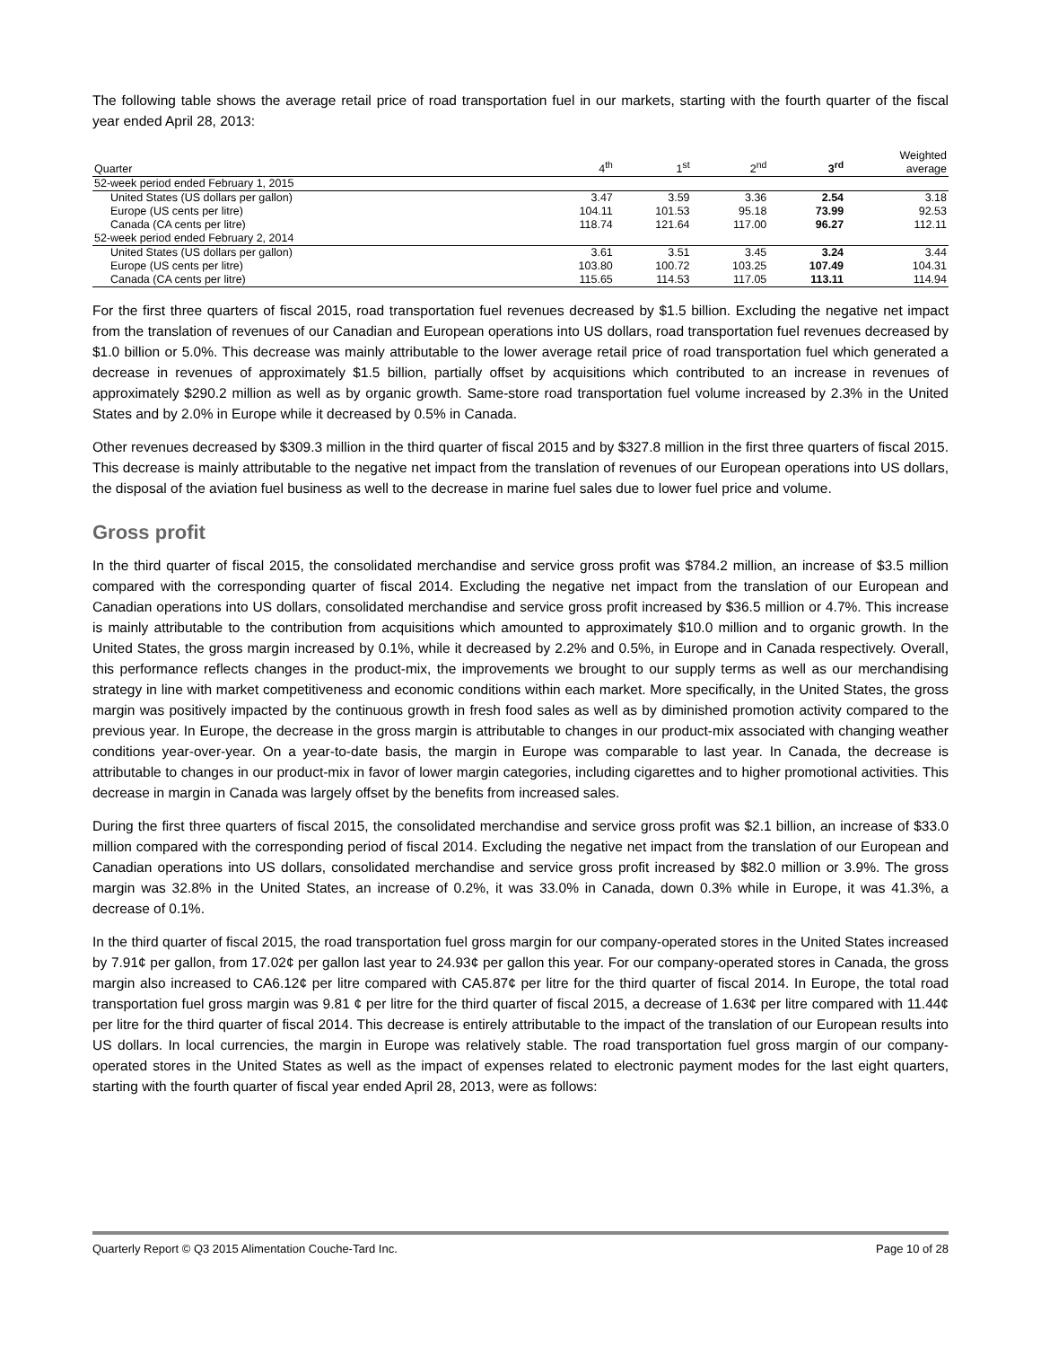The following table shows the average retail price of road transportation fuel in our markets, starting with the fourth quarter of the fiscal year ended April 28, 2013:
| Quarter | 4<sup>th</sup> | 1<sup>st</sup> | 2<sup>nd</sup> | 3<sup>rd</sup> | Weighted average |
| --- | --- | --- | --- | --- | --- |
| 52-week period ended February 1, 2015 | | | | | |
| United States (US dollars per gallon) | 3.47 | 3.59 | 3.36 | 2.54 | 3.18 |
| Europe (US cents per litre) | 104.11 | 101.53 | 95.18 | 73.99 | 92.53 |
| Canada (CA cents per litre) | 118.74 | 121.64 | 117.00 | 96.27 | 112.11 |
| 52-week period ended February 2, 2014 | | | | | |
| United States (US dollars per gallon) | 3.61 | 3.51 | 3.45 | 3.24 | 3.44 |
| Europe (US cents per litre) | 103.80 | 100.72 | 103.25 | 107.49 | 104.31 |
| Canada (CA cents per litre) | 115.65 | 114.53 | 117.05 | 113.11 | 114.94 |
For the first three quarters of fiscal 2015, road transportation fuel revenues decreased by $1.5 billion. Excluding the negative net impact from the translation of revenues of our Canadian and European operations into US dollars, road transportation fuel revenues decreased by $1.0 billion or 5.0%. This decrease was mainly attributable to the lower average retail price of road transportation fuel which generated a decrease in revenues of approximately $1.5 billion, partially offset by acquisitions which contributed to an increase in revenues of approximately $290.2 million as well as by organic growth. Same-store road transportation fuel volume increased by 2.3% in the United States and by 2.0% in Europe while it decreased by 0.5% in Canada.
Other revenues decreased by $309.3 million in the third quarter of fiscal 2015 and by $327.8 million in the first three quarters of fiscal 2015. This decrease is mainly attributable to the negative net impact from the translation of revenues of our European operations into US dollars, the disposal of the aviation fuel business as well to the decrease in marine fuel sales due to lower fuel price and volume.
Gross profit
In the third quarter of fiscal 2015, the consolidated merchandise and service gross profit was $784.2 million, an increase of $3.5 million compared with the corresponding quarter of fiscal 2014. Excluding the negative net impact from the translation of our European and Canadian operations into US dollars, consolidated merchandise and service gross profit increased by $36.5 million or 4.7%. This increase is mainly attributable to the contribution from acquisitions which amounted to approximately $10.0 million and to organic growth. In the United States, the gross margin increased by 0.1%, while it decreased by 2.2% and 0.5%, in Europe and in Canada respectively. Overall, this performance reflects changes in the product-mix, the improvements we brought to our supply terms as well as our merchandising strategy in line with market competitiveness and economic conditions within each market. More specifically, in the United States, the gross margin was positively impacted by the continuous growth in fresh food sales as well as by diminished promotion activity compared to the previous year. In Europe, the decrease in the gross margin is attributable to changes in our product-mix associated with changing weather conditions year-over-year. On a year-to-date basis, the margin in Europe was comparable to last year. In Canada, the decrease is attributable to changes in our product-mix in favor of lower margin categories, including cigarettes and to higher promotional activities. This decrease in margin in Canada was largely offset by the benefits from increased sales.
During the first three quarters of fiscal 2015, the consolidated merchandise and service gross profit was $2.1 billion, an increase of $33.0 million compared with the corresponding period of fiscal 2014. Excluding the negative net impact from the translation of our European and Canadian operations into US dollars, consolidated merchandise and service gross profit increased by $82.0 million or 3.9%. The gross margin was 32.8% in the United States, an increase of 0.2%, it was 33.0% in Canada, down 0.3% while in Europe, it was 41.3%, a decrease of 0.1%.
In the third quarter of fiscal 2015, the road transportation fuel gross margin for our company-operated stores in the United States increased by 7.91¢ per gallon, from 17.02¢ per gallon last year to 24.93¢ per gallon this year. For our company-operated stores in Canada, the gross margin also increased to CA6.12¢ per litre compared with CA5.87¢ per litre for the third quarter of fiscal 2014. In Europe, the total road transportation fuel gross margin was 9.81 ¢ per litre for the third quarter of fiscal 2015, a decrease of 1.63¢ per litre compared with 11.44¢ per litre for the third quarter of fiscal 2014. This decrease is entirely attributable to the impact of the translation of our European results into US dollars. In local currencies, the margin in Europe was relatively stable. The road transportation fuel gross margin of our company-operated stores in the United States as well as the impact of expenses related to electronic payment modes for the last eight quarters, starting with the fourth quarter of fiscal year ended April 28, 2013, were as follows:
Quarterly Report © Q3 2015 Alimentation Couche-Tard Inc. Page 10 of 28